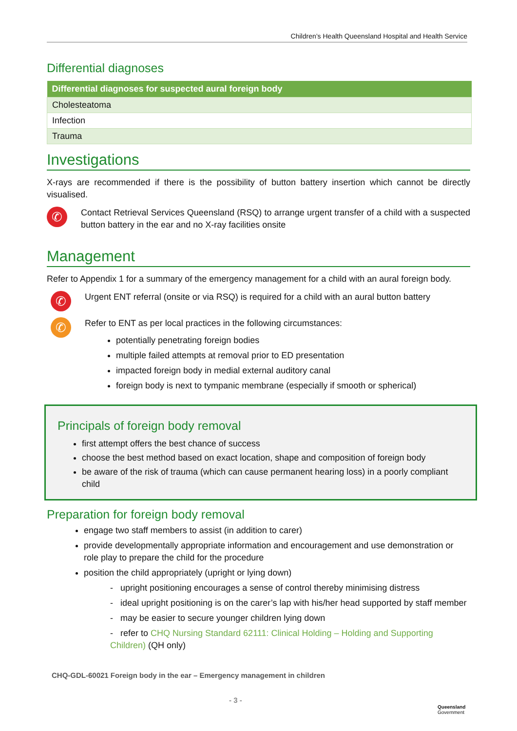Children’s Health Queensland Hospital and Health Service
Differential diagnoses
| Differential diagnoses for suspected aural foreign body |
| --- |
| Cholesteatoma |
| Infection |
| Trauma |
Investigations
X-rays are recommended if there is the possibility of button battery insertion which cannot be directly visualised.
✆
Contact Retrieval Services Queensland (RSQ) to arrange urgent transfer of a child with a suspected button battery in the ear and no X-ray facilities onsite
Management
Refer to Appendix 1 for a summary of the emergency management for a child with an aural foreign body.
✆
Urgent ENT referral (onsite or via RSQ) is required for a child with an aural button battery
✆
Refer to ENT as per local practices in the following circumstances:
potentially penetrating foreign bodies
multiple failed attempts at removal prior to ED presentation
impacted foreign body in medial external auditory canal
foreign body is next to tympanic membrane (especially if smooth or spherical)
Principals of foreign body removal
first attempt offers the best chance of success
choose the best method based on exact location, shape and composition of foreign body
be aware of the risk of trauma (which can cause permanent hearing loss) in a poorly compliant child
Preparation for foreign body removal
engage two staff members to assist (in addition to carer)
provide developmentally appropriate information and encouragement and use demonstration or role play to prepare the child for the procedure
position the child appropriately (upright or lying down)
- upright positioning encourages a sense of control thereby minimising distress
- ideal upright positioning is on the carer’s lap with his/her head supported by staff member
- may be easier to secure younger children lying down
- refer to CHQ Nursing Standard 62111: Clinical Holding – Holding and Supporting Children) (QH only)
CHQ-GDL-60021 Foreign body in the ear – Emergency management in children
- 3 -
Queensland
Government